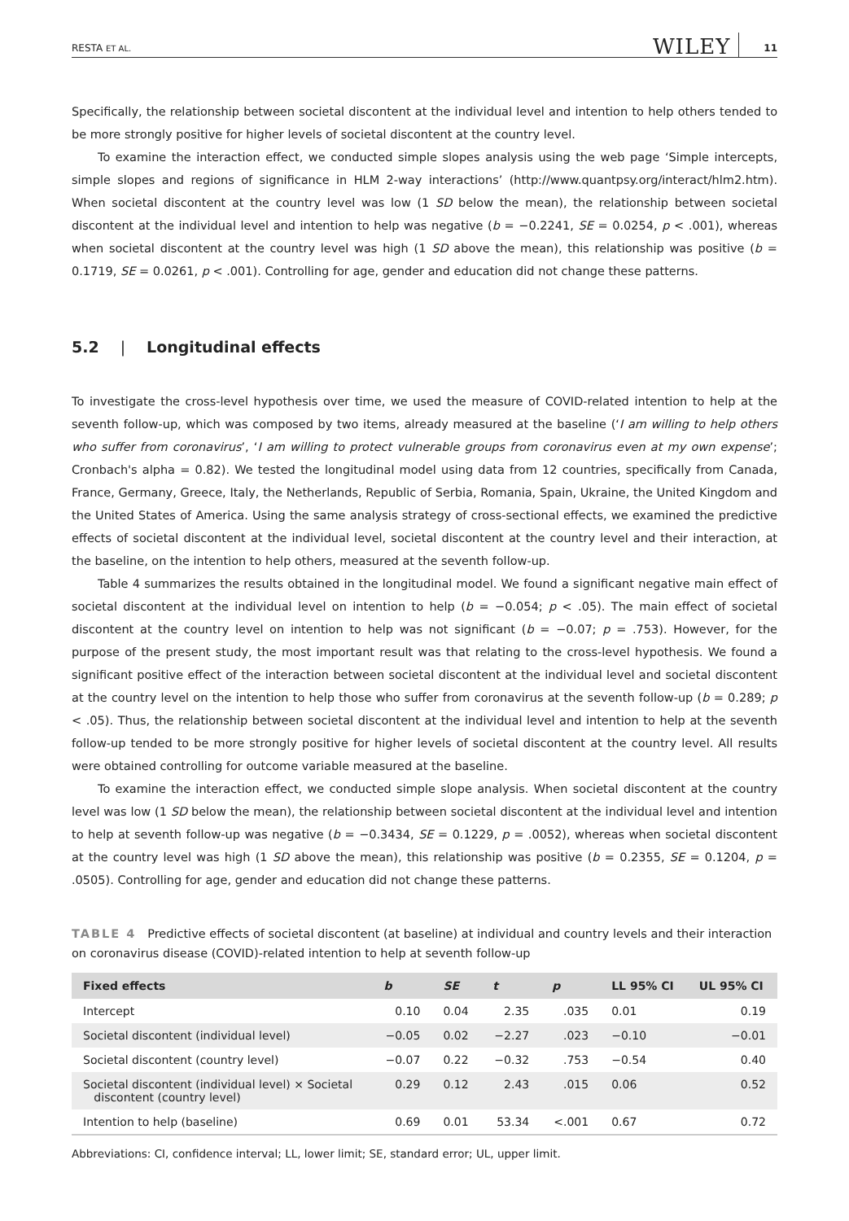RESTA ET AL.
WILEY
11
Specifically, the relationship between societal discontent at the individual level and intention to help others tended to be more strongly positive for higher levels of societal discontent at the country level.
To examine the interaction effect, we conducted simple slopes analysis using the web page ‘Simple intercepts, simple slopes and regions of significance in HLM 2-way interactions’ (http://www.quantpsy.org/interact/hlm2.htm). When societal discontent at the country level was low (1 SD below the mean), the relationship between societal discontent at the individual level and intention to help was negative (b = −0.2241, SE = 0.0254, p < .001), whereas when societal discontent at the country level was high (1 SD above the mean), this relationship was positive (b = 0.1719, SE = 0.0261, p < .001). Controlling for age, gender and education did not change these patterns.
5.2 | Longitudinal effects
To investigate the cross-level hypothesis over time, we used the measure of COVID-related intention to help at the seventh follow-up, which was composed by two items, already measured at the baseline (‘I am willing to help others who suffer from coronavirus’, ‘I am willing to protect vulnerable groups from coronavirus even at my own expense’; Cronbach's alpha = 0.82). We tested the longitudinal model using data from 12 countries, specifically from Canada, France, Germany, Greece, Italy, the Netherlands, Republic of Serbia, Romania, Spain, Ukraine, the United Kingdom and the United States of America. Using the same analysis strategy of cross-sectional effects, we examined the predictive effects of societal discontent at the individual level, societal discontent at the country level and their interaction, at the baseline, on the intention to help others, measured at the seventh follow-up.
Table 4 summarizes the results obtained in the longitudinal model. We found a significant negative main effect of societal discontent at the individual level on intention to help (b = −0.054; p < .05). The main effect of societal discontent at the country level on intention to help was not significant (b = −0.07; p = .753). However, for the purpose of the present study, the most important result was that relating to the cross-level hypothesis. We found a significant positive effect of the interaction between societal discontent at the individual level and societal discontent at the country level on the intention to help those who suffer from coronavirus at the seventh follow-up (b = 0.289; p < .05). Thus, the relationship between societal discontent at the individual level and intention to help at the seventh follow-up tended to be more strongly positive for higher levels of societal discontent at the country level. All results were obtained controlling for outcome variable measured at the baseline.
To examine the interaction effect, we conducted simple slope analysis. When societal discontent at the country level was low (1 SD below the mean), the relationship between societal discontent at the individual level and intention to help at seventh follow-up was negative (b = −0.3434, SE = 0.1229, p = .0052), whereas when societal discontent at the country level was high (1 SD above the mean), this relationship was positive (b = 0.2355, SE = 0.1204, p = .0505). Controlling for age, gender and education did not change these patterns.
TABLE 4 Predictive effects of societal discontent (at baseline) at individual and country levels and their interaction on coronavirus disease (COVID)-related intention to help at seventh follow-up
| Fixed effects | b | SE | t | p | LL 95% CI | UL 95% CI |
| --- | --- | --- | --- | --- | --- | --- |
| Intercept | 0.10 | 0.04 | 2.35 | .035 | 0.01 | 0.19 |
| Societal discontent (individual level) | −0.05 | 0.02 | −2.27 | .023 | −0.10 | −0.01 |
| Societal discontent (country level) | −0.07 | 0.22 | −0.32 | .753 | −0.54 | 0.40 |
| Societal discontent (individual level) × Societal discontent (country level) | 0.29 | 0.12 | 2.43 | .015 | 0.06 | 0.52 |
| Intention to help (baseline) | 0.69 | 0.01 | 53.34 | <.001 | 0.67 | 0.72 |
Abbreviations: CI, confidence interval; LL, lower limit; SE, standard error; UL, upper limit.